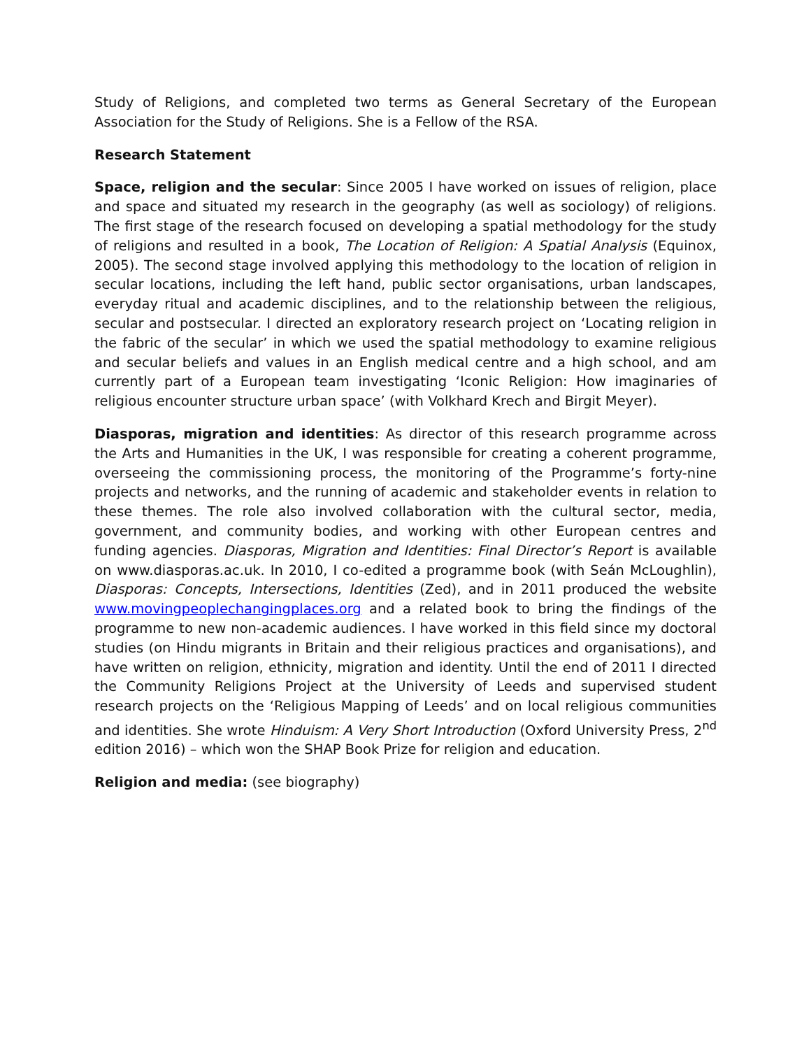Study of Religions, and completed two terms as General Secretary of the European Association for the Study of Religions. She is a Fellow of the RSA.
Research Statement
Space, religion and the secular: Since 2005 I have worked on issues of religion, place and space and situated my research in the geography (as well as sociology) of religions. The first stage of the research focused on developing a spatial methodology for the study of religions and resulted in a book, The Location of Religion: A Spatial Analysis (Equinox, 2005). The second stage involved applying this methodology to the location of religion in secular locations, including the left hand, public sector organisations, urban landscapes, everyday ritual and academic disciplines, and to the relationship between the religious, secular and postsecular. I directed an exploratory research project on ‘Locating religion in the fabric of the secular’ in which we used the spatial methodology to examine religious and secular beliefs and values in an English medical centre and a high school, and am currently part of a European team investigating ‘Iconic Religion: How imaginaries of religious encounter structure urban space’ (with Volkhard Krech and Birgit Meyer).
Diasporas, migration and identities: As director of this research programme across the Arts and Humanities in the UK, I was responsible for creating a coherent programme, overseeing the commissioning process, the monitoring of the Programme’s forty-nine projects and networks, and the running of academic and stakeholder events in relation to these themes. The role also involved collaboration with the cultural sector, media, government, and community bodies, and working with other European centres and funding agencies. Diasporas, Migration and Identities: Final Director’s Report is available on www.diasporas.ac.uk. In 2010, I co-edited a programme book (with Seán McLoughlin), Diasporas: Concepts, Intersections, Identities (Zed), and in 2011 produced the website www.movingpeoplechangingplaces.org and a related book to bring the findings of the programme to new non-academic audiences. I have worked in this field since my doctoral studies (on Hindu migrants in Britain and their religious practices and organisations), and have written on religion, ethnicity, migration and identity. Until the end of 2011 I directed the Community Religions Project at the University of Leeds and supervised student research projects on the ‘Religious Mapping of Leeds’ and on local religious communities and identities. She wrote Hinduism: A Very Short Introduction (Oxford University Press, 2<sup>nd</sup> edition 2016) – which won the SHAP Book Prize for religion and education.
Religion and media: (see biography)